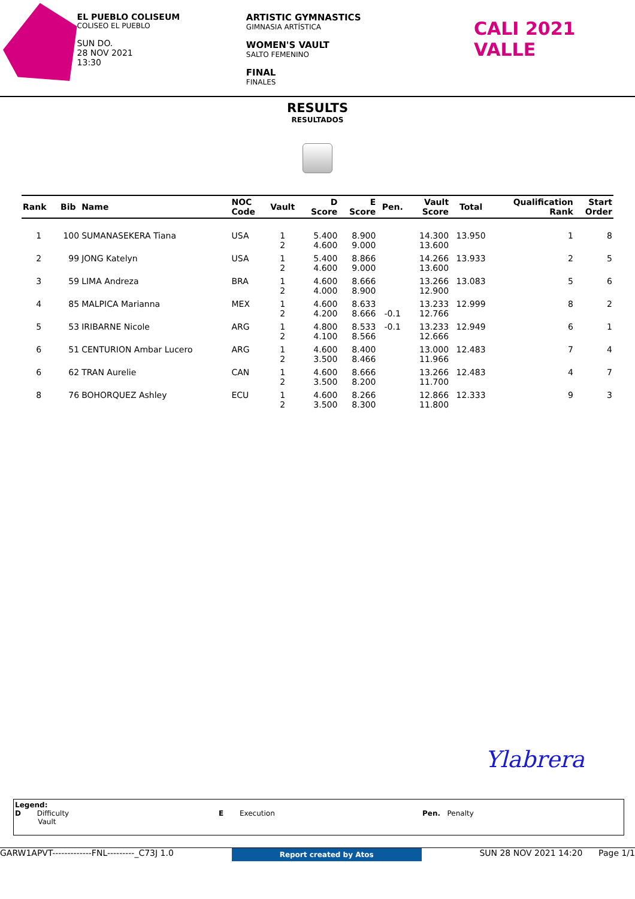EL PUEBLO COLISEUM
COLISEO EL PUEBLO
SUN DO.
28 NOV 2021
13:30
ARTISTIC GYMNASTICS
GIMNASIA ARTÍSTICA
WOMEN'S VAULT
SALTO FEMENINO
FINAL
FINALES
CALI 2021 VALLE
RESULTS
RESULTADOS
| Rank | Bib | Name | NOC Code | Vault | D Score | E Score | Pen. | Vault Score | Total | Qualification Rank | Start Order |
| --- | --- | --- | --- | --- | --- | --- | --- | --- | --- | --- | --- |
| 1 | 100 | SUMANASEKERA Tiana | USA | 1 2 | 5.400 4.600 | 8.900 9.000 | | 14.300 13.600 | 13.950 | 1 | 8 |
| 2 | 99 | JONG Katelyn | USA | 1 2 | 5.400 4.600 | 8.866 9.000 | | 14.266 13.600 | 13.933 | 2 | 5 |
| 3 | 59 | LIMA Andreza | BRA | 1 2 | 4.600 4.000 | 8.666 8.900 | | 13.266 12.900 | 13.083 | 5 | 6 |
| 4 | 85 | MALPICA Marianna | MEX | 1 2 | 4.600 4.200 | 8.633 8.666 | -0.1 | 13.233 12.766 | 12.999 | 8 | 2 |
| 5 | 53 | IRIBARNE Nicole | ARG | 1 2 | 4.800 4.100 | 8.533 8.566 | -0.1 | 13.233 12.666 | 12.949 | 6 | 1 |
| 6 | 51 | CENTURION Ambar Lucero | ARG | 1 2 | 4.600 3.500 | 8.400 8.466 | | 13.000 11.966 | 12.483 | 7 | 4 |
| 6 | 62 | TRAN Aurelie | CAN | 1 2 | 4.600 3.500 | 8.666 8.200 | | 13.266 11.700 | 12.483 | 4 | 7 |
| 8 | 76 | BOHORQUEZ Ashley | ECU | 1 2 | 4.600 3.500 | 8.266 8.300 | | 12.866 11.800 | 12.333 | 9 | 3 |
Ylabrera
Legend:
D Difficulty
Vault
E Execution Pen. Penalty
GARW1APVT-------------FNL---------_C73J 1.0 Report created by Atos SUN 28 NOV 2021 14:20 Page 1/1